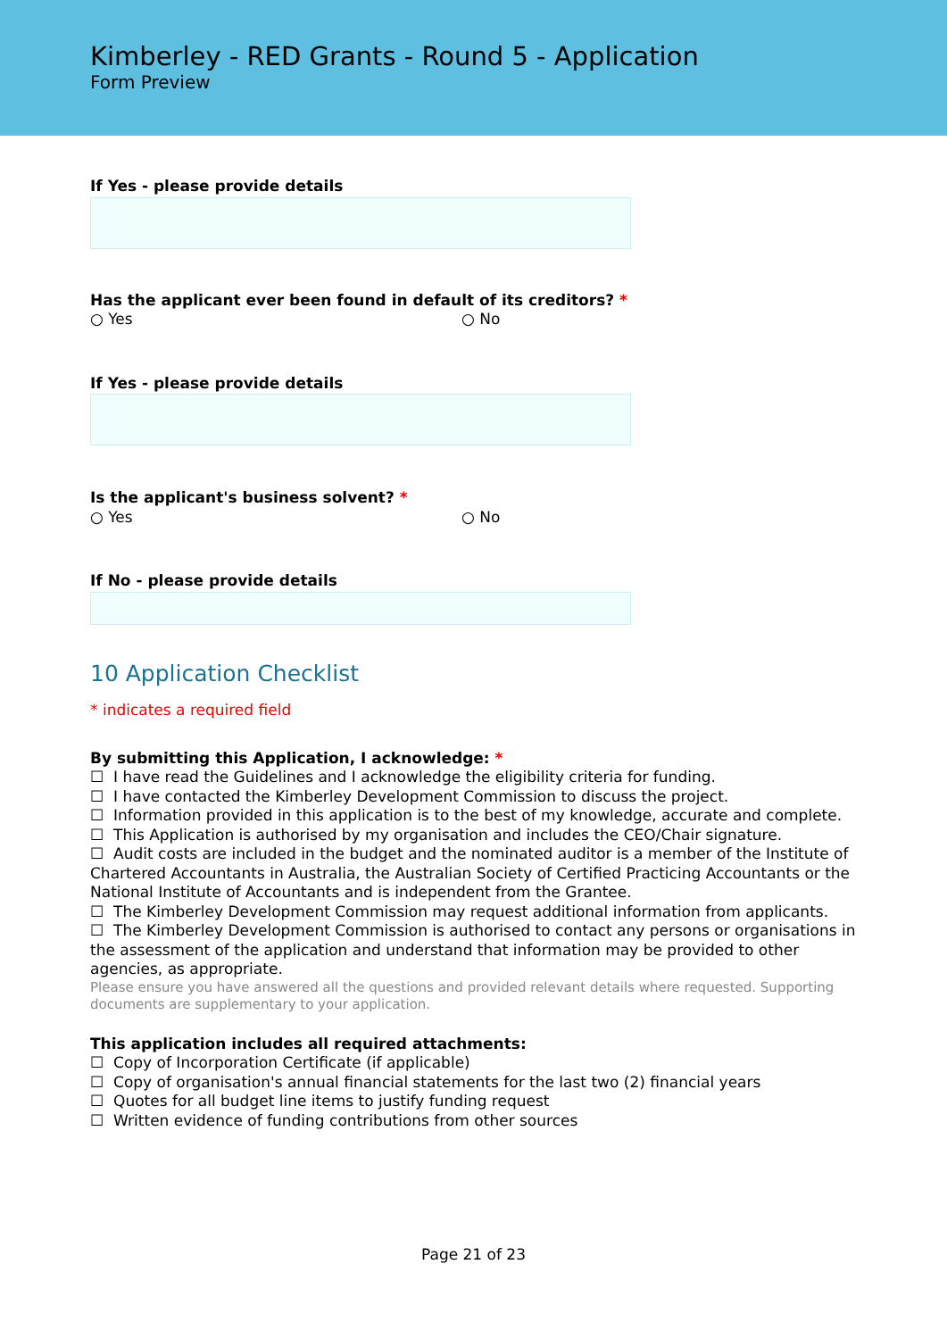Kimberley - RED Grants - Round 5 - Application
Form Preview
If Yes - please provide details
Has the applicant ever been found in default of its creditors? *
○ Yes ○ No
If Yes - please provide details
Is the applicant's business solvent? *
○ Yes ○ No
If No - please provide details
10 Application Checklist
* indicates a required field
By submitting this Application, I acknowledge: *
☐ I have read the Guidelines and I acknowledge the eligibility criteria for funding.
☐ I have contacted the Kimberley Development Commission to discuss the project.
☐ Information provided in this application is to the best of my knowledge, accurate and complete.
☐ This Application is authorised by my organisation and includes the CEO/Chair signature.
☐ Audit costs are included in the budget and the nominated auditor is a member of the Institute of Chartered Accountants in Australia, the Australian Society of Certified Practicing Accountants or the National Institute of Accountants and is independent from the Grantee.
☐ The Kimberley Development Commission may request additional information from applicants.
☐ The Kimberley Development Commission is authorised to contact any persons or organisations in the assessment of the application and understand that information may be provided to other agencies, as appropriate.
Please ensure you have answered all the questions and provided relevant details where requested. Supporting documents are supplementary to your application.
This application includes all required attachments:
☐ Copy of Incorporation Certificate (if applicable)
☐ Copy of organisation's annual financial statements for the last two (2) financial years
☐ Quotes for all budget line items to justify funding request
☐ Written evidence of funding contributions from other sources
Page 21 of 23